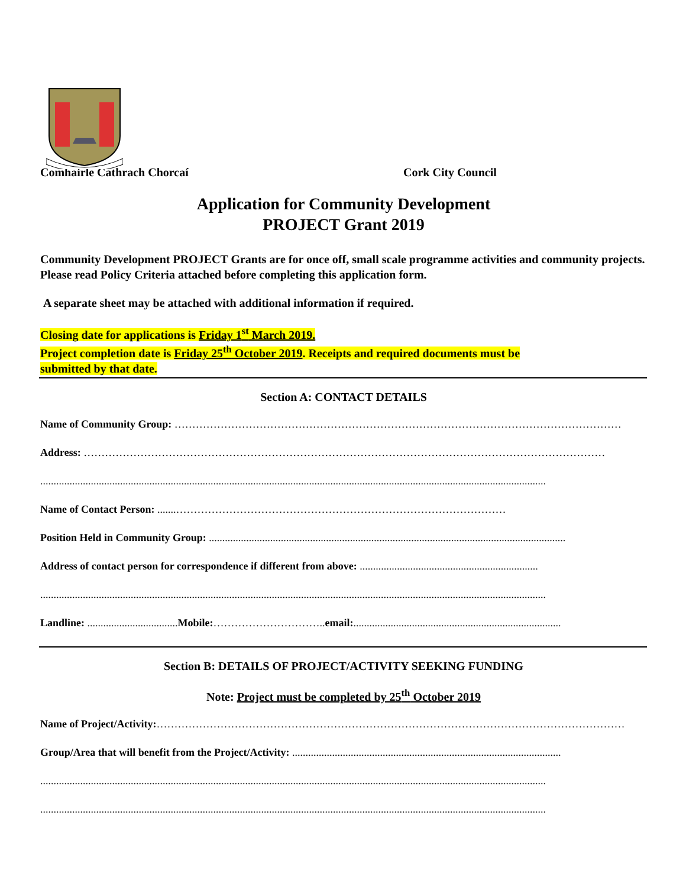Comhairle Cathrach Chorcaí Cork City Council
Application for Community Development
PROJECT Grant 2019
Community Development PROJECT Grants are for once off, small scale programme activities and community projects. Please read Policy Criteria attached before completing this application form.
A separate sheet may be attached with additional information if required.
Closing date for applications is Friday 1<sup>st</sup> March 2019.
Project completion date is Friday 25<sup>th</sup> October 2019. Receipts and required documents must be
submitted by that date.
Section A: CONTACT DETAILS
Name of Community Group: ………………………………………………………………………………………………………………
Address: …………………………………………………………………………………………………………………………………
..............................................................................................................................................................................................
Name of Contact Person: .......…………………………………………………………………………………
Position Held in Community Group: ......................................................................................................................................
Address of contact person for correspondence if different from above: ...................................................................
..............................................................................................................................................................................................
Landline: .................................. Mobile:………………………….. email:..............................................................................
Section B: DETAILS OF PROJECT/ACTIVITY SEEKING FUNDING
Note: Project must be completed by 25<sup>th</sup> October 2019
Name of Project/Activity:……………………………………………………………………………………………………………………
Group/Area that will benefit from the Project/Activity: .....................................................................................................
..............................................................................................................................................................................................
..............................................................................................................................................................................................